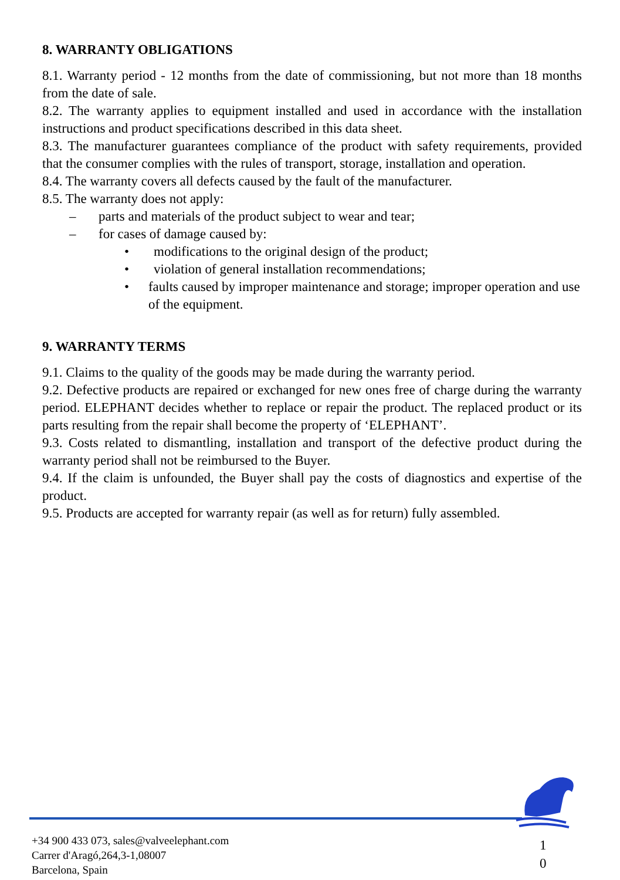8. WARRANTY OBLIGATIONS
8.1. Warranty period - 12 months from the date of commissioning, but not more than 18 months from the date of sale.
8.2. The warranty applies to equipment installed and used in accordance with the installation instructions and product specifications described in this data sheet.
8.3. The manufacturer guarantees compliance of the product with safety requirements, provided that the consumer complies with the rules of transport, storage, installation and operation.
8.4. The warranty covers all defects caused by the fault of the manufacturer.
8.5. The warranty does not apply:
– parts and materials of the product subject to wear and tear;
– for cases of damage caused by:
• modifications to the original design of the product;
• violation of general installation recommendations;
• faults caused by improper maintenance and storage; improper operation and use of the equipment.
9. WARRANTY TERMS
9.1. Claims to the quality of the goods may be made during the warranty period.
9.2. Defective products are repaired or exchanged for new ones free of charge during the warranty period. ELEPHANT decides whether to replace or repair the product. The replaced product or its parts resulting from the repair shall become the property of ‘ELEPHANT’.
9.3. Costs related to dismantling, installation and transport of the defective product during the warranty period shall not be reimbursed to the Buyer.
9.4. If the claim is unfounded, the Buyer shall pay the costs of diagnostics and expertise of the product.
9.5. Products are accepted for warranty repair (as well as for return) fully assembled.
+34 900 433 073, sales@valveelephant.com
Carrer d'Aragó,264,3-1,08007
Barcelona, Spain
1
0